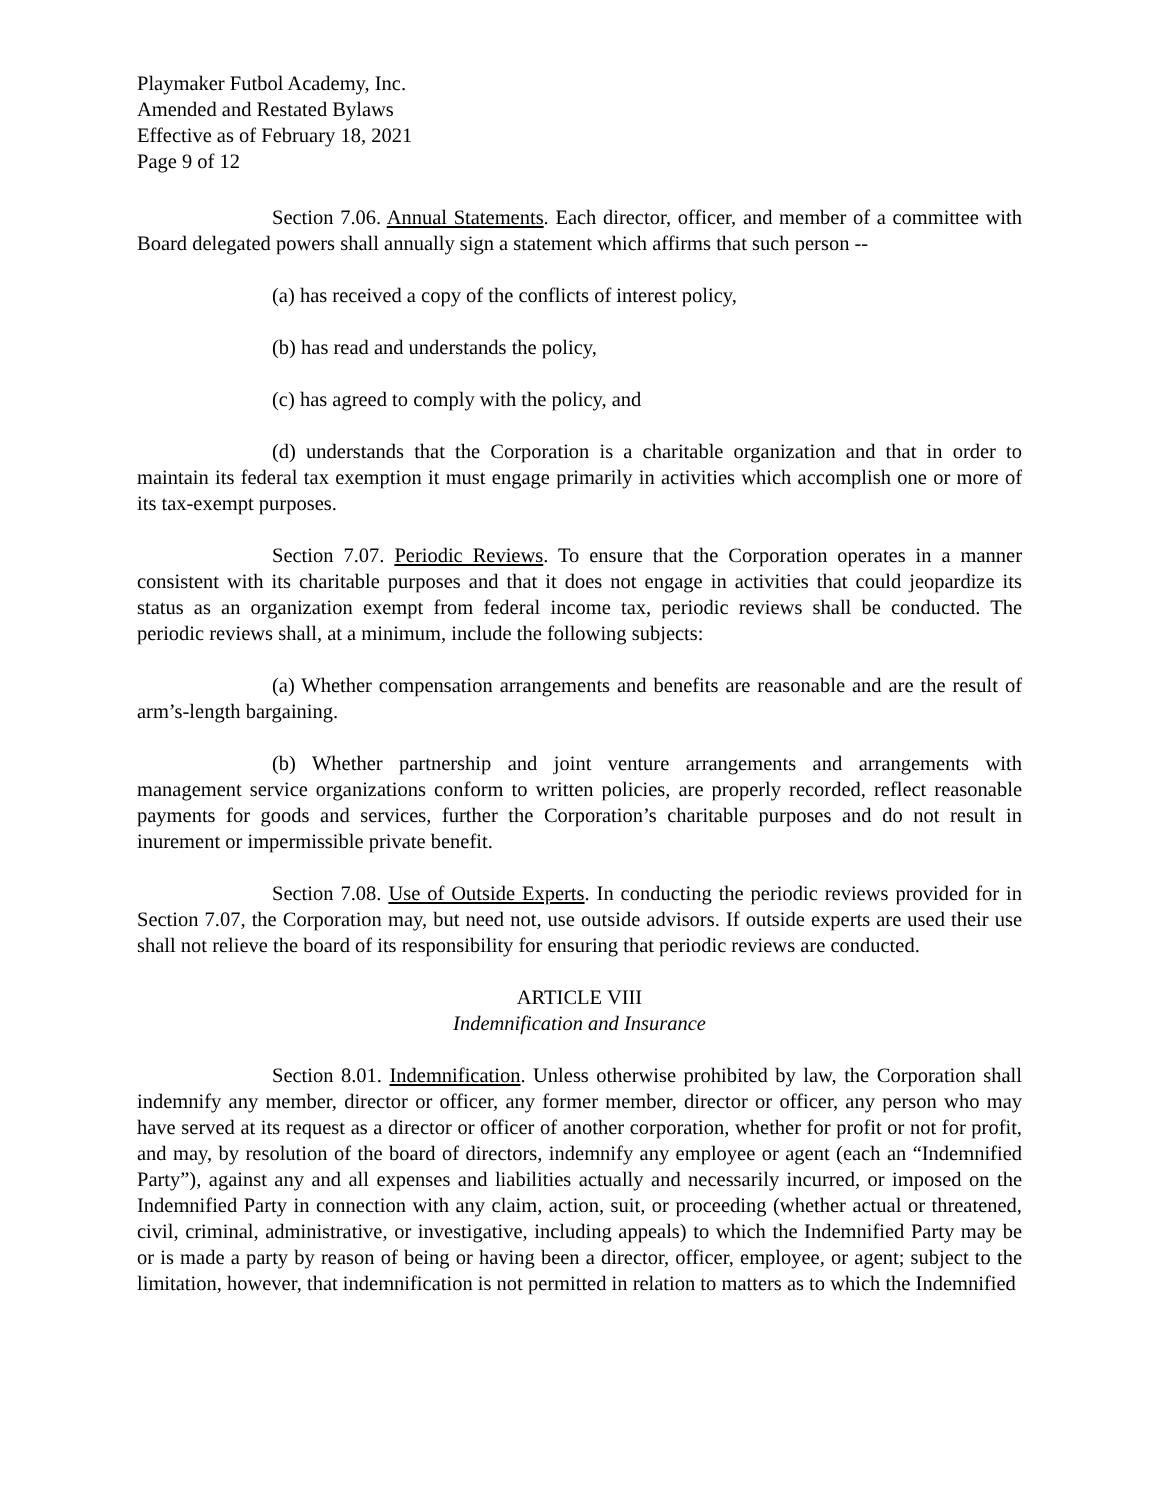Playmaker Futbol Academy, Inc.
Amended and Restated Bylaws
Effective as of February 18, 2021
Page 9 of 12
Section 7.06. Annual Statements. Each director, officer, and member of a committee with Board delegated powers shall annually sign a statement which affirms that such person --
(a) has received a copy of the conflicts of interest policy,
(b) has read and understands the policy,
(c) has agreed to comply with the policy, and
(d) understands that the Corporation is a charitable organization and that in order to maintain its federal tax exemption it must engage primarily in activities which accomplish one or more of its tax-exempt purposes.
Section 7.07. Periodic Reviews. To ensure that the Corporation operates in a manner consistent with its charitable purposes and that it does not engage in activities that could jeopardize its status as an organization exempt from federal income tax, periodic reviews shall be conducted. The periodic reviews shall, at a minimum, include the following subjects:
(a) Whether compensation arrangements and benefits are reasonable and are the result of arm’s-length bargaining.
(b) Whether partnership and joint venture arrangements and arrangements with management service organizations conform to written policies, are properly recorded, reflect reasonable payments for goods and services, further the Corporation’s charitable purposes and do not result in inurement or impermissible private benefit.
Section 7.08. Use of Outside Experts. In conducting the periodic reviews provided for in Section 7.07, the Corporation may, but need not, use outside advisors. If outside experts are used their use shall not relieve the board of its responsibility for ensuring that periodic reviews are conducted.
ARTICLE VIII
Indemnification and Insurance
Section 8.01. Indemnification. Unless otherwise prohibited by law, the Corporation shall indemnify any member, director or officer, any former member, director or officer, any person who may have served at its request as a director or officer of another corporation, whether for profit or not for profit, and may, by resolution of the board of directors, indemnify any employee or agent (each an “Indemnified Party”), against any and all expenses and liabilities actually and necessarily incurred, or imposed on the Indemnified Party in connection with any claim, action, suit, or proceeding (whether actual or threatened, civil, criminal, administrative, or investigative, including appeals) to which the Indemnified Party may be or is made a party by reason of being or having been a director, officer, employee, or agent; subject to the limitation, however, that indemnification is not permitted in relation to matters as to which the Indemnified